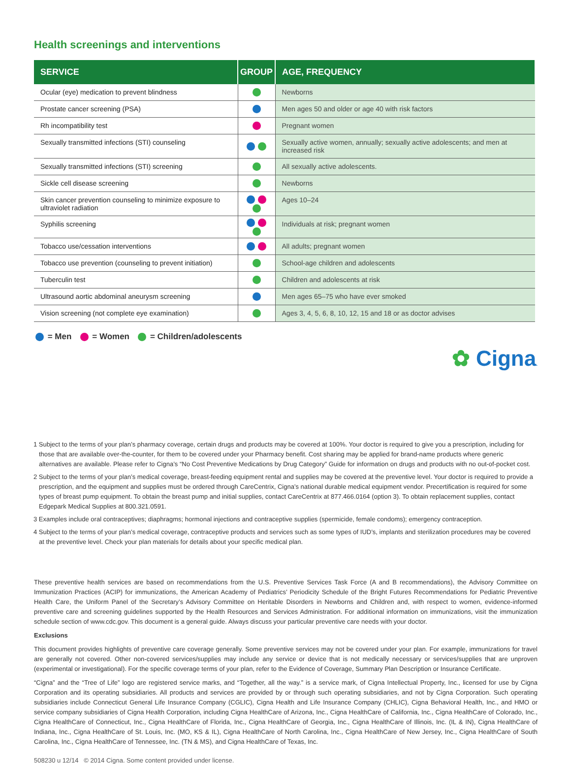Health screenings and interventions
| SERVICE | GROUP | AGE, FREQUENCY |
| --- | --- | --- |
| Ocular (eye) medication to prevent blindness | | Newborns |
| Prostate cancer screening (PSA) | | Men ages 50 and older or age 40 with risk factors |
| Rh incompatibility test | | Pregnant women |
| Sexually transmitted infections (STI) counseling | | Sexually active women, annually; sexually active adolescents; and men at increased risk |
| Sexually transmitted infections (STI) screening | | All sexually active adolescents. |
| Sickle cell disease screening | | Newborns |
| Skin cancer prevention counseling to minimize exposure to ultraviolet radiation | | Ages 10–24 |
| Syphilis screening | | Individuals at risk; pregnant women |
| Tobacco use/cessation interventions | | All adults; pregnant women |
| Tobacco use prevention (counseling to prevent initiation) | | School-age children and adolescents |
| Tuberculin test | | Children and adolescents at risk |
| Ultrasound aortic abdominal aneurysm screening | | Men ages 65–75 who have ever smoked |
| Vision screening (not complete eye examination) | | Ages 3, 4, 5, 6, 8, 10, 12, 15 and 18 or as doctor advises |
= Men = Women = Children/adolescents
✿ Cigna.
1 Subject to the terms of your plan’s pharmacy coverage, certain drugs and products may be covered at 100%. Your doctor is required to give you a prescription, including for those that are available over-the-counter, for them to be covered under your Pharmacy benefit. Cost sharing may be applied for brand-name products where generic alternatives are available. Please refer to Cigna’s “No Cost Preventive Medications by Drug Category” Guide for information on drugs and products with no out-of-pocket cost.
2 Subject to the terms of your plan’s medical coverage, breast-feeding equipment rental and supplies may be covered at the preventive level. Your doctor is required to provide a prescription, and the equipment and supplies must be ordered through CareCentrix, Cigna’s national durable medical equipment vendor. Precertification is required for some types of breast pump equipment. To obtain the breast pump and initial supplies, contact CareCentrix at 877.466.0164 (option 3). To obtain replacement supplies, contact Edgepark Medical Supplies at 800.321.0591.
3 Examples include oral contraceptives; diaphragms; hormonal injections and contraceptive supplies (spermicide, female condoms); emergency contraception.
4 Subject to the terms of your plan’s medical coverage, contraceptive products and services such as some types of IUD’s, implants and sterilization procedures may be covered at the preventive level. Check your plan materials for details about your specific medical plan.
These preventive health services are based on recommendations from the U.S. Preventive Services Task Force (A and B recommendations), the Advisory Committee on Immunization Practices (ACIP) for immunizations, the American Academy of Pediatrics’ Periodicity Schedule of the Bright Futures Recommendations for Pediatric Preventive Health Care, the Uniform Panel of the Secretary’s Advisory Committee on Heritable Disorders in Newborns and Children and, with respect to women, evidence-informed preventive care and screening guidelines supported by the Health Resources and Services Administration. For additional information on immunizations, visit the immunization schedule section of www.cdc.gov. This document is a general guide. Always discuss your particular preventive care needs with your doctor.
Exclusions
This document provides highlights of preventive care coverage generally. Some preventive services may not be covered under your plan. For example, immunizations for travel are generally not covered. Other non-covered services/supplies may include any service or device that is not medically necessary or services/supplies that are unproven (experimental or investigational). For the specific coverage terms of your plan, refer to the Evidence of Coverage, Summary Plan Description or Insurance Certificate.
“Cigna” and the “Tree of Life” logo are registered service marks, and “Together, all the way.” is a service mark, of Cigna Intellectual Property, Inc., licensed for use by Cigna Corporation and its operating subsidiaries. All products and services are provided by or through such operating subsidiaries, and not by Cigna Corporation. Such operating subsidiaries include Connecticut General Life Insurance Company (CGLIC), Cigna Health and Life Insurance Company (CHLIC), Cigna Behavioral Health, Inc., and HMO or service company subsidiaries of Cigna Health Corporation, including Cigna HealthCare of Arizona, Inc., Cigna HealthCare of California, Inc., Cigna HealthCare of Colorado, Inc., Cigna HealthCare of Connecticut, Inc., Cigna HealthCare of Florida, Inc., Cigna HealthCare of Georgia, Inc., Cigna HealthCare of Illinois, Inc. (IL & IN), Cigna HealthCare of Indiana, Inc., Cigna HealthCare of St. Louis, Inc. (MO, KS & IL), Cigna HealthCare of North Carolina, Inc., Cigna HealthCare of New Jersey, Inc., Cigna HealthCare of South Carolina, Inc., Cigna HealthCare of Tennessee, Inc. (TN & MS), and Cigna HealthCare of Texas, Inc.
508230 u 12/14 © 2014 Cigna. Some content provided under license.